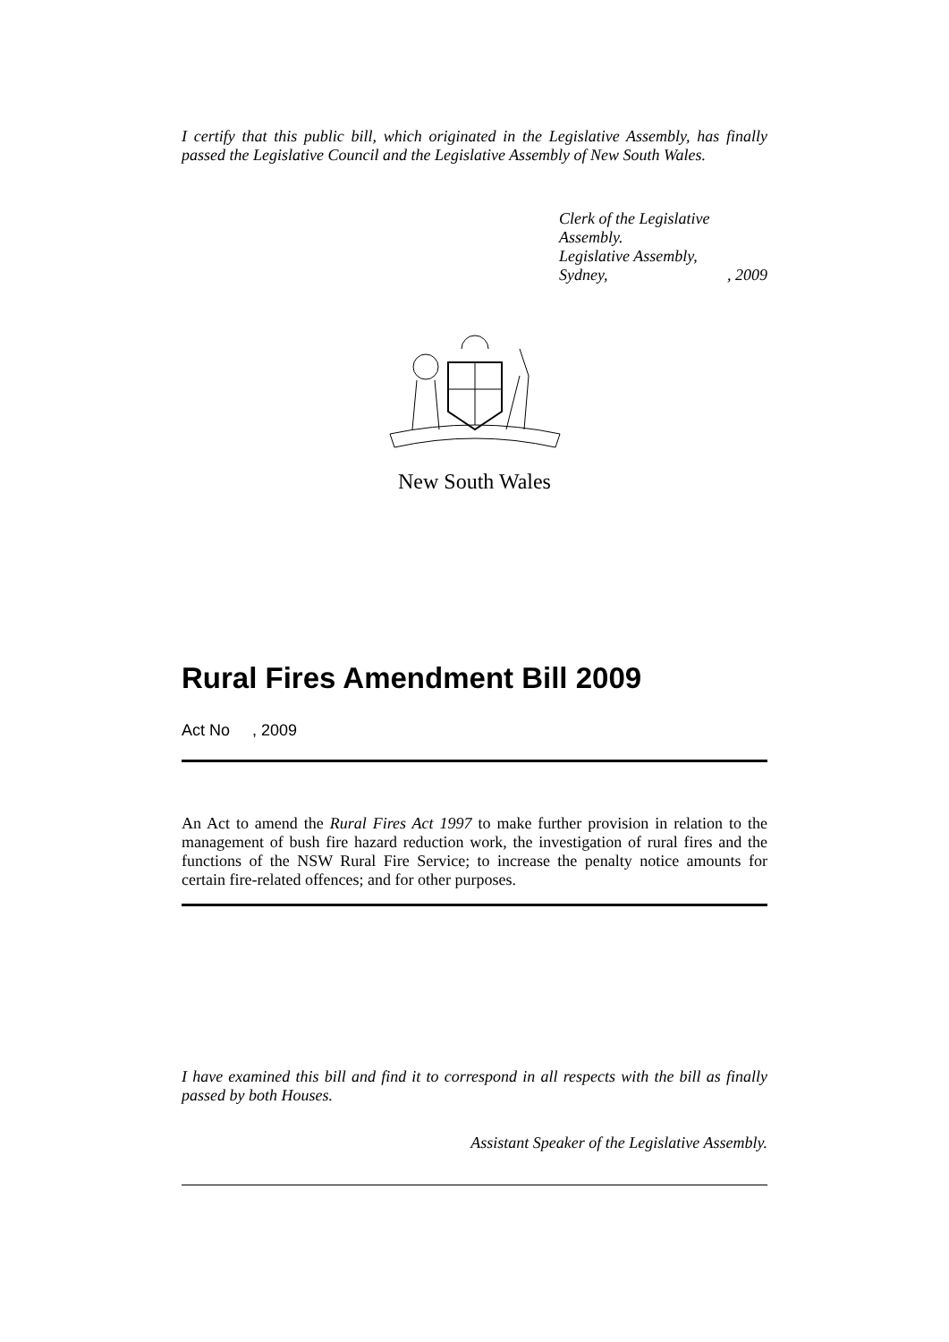I certify that this public bill, which originated in the Legislative Assembly, has finally passed the Legislative Council and the Legislative Assembly of New South Wales.
Clerk of the Legislative Assembly.
Legislative Assembly,
Sydney,, 2009
New South Wales
Rural Fires Amendment Bill 2009
Act No , 2009
An Act to amend the Rural Fires Act 1997 to make further provision in relation to the management of bush fire hazard reduction work, the investigation of rural fires and the functions of the NSW Rural Fire Service; to increase the penalty notice amounts for certain fire-related offences; and for other purposes.
I have examined this bill and find it to correspond in all respects with the bill as finally passed by both Houses.
Assistant Speaker of the Legislative Assembly.